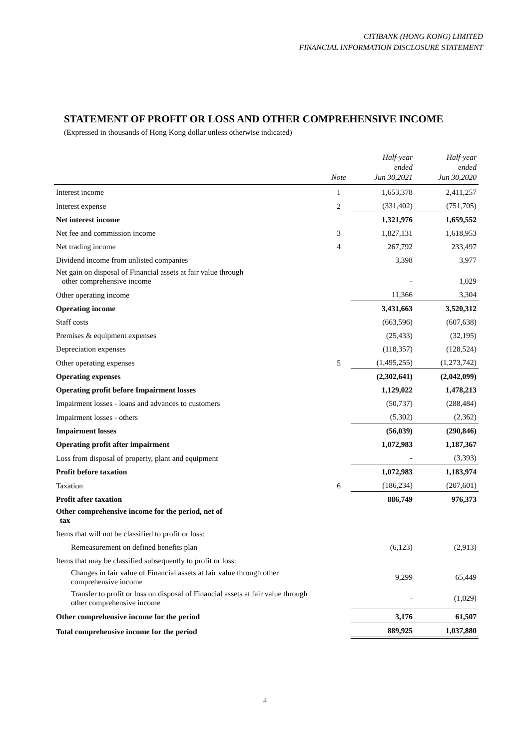CITIBANK (HONG KONG) LIMITED
FINANCIAL INFORMATION DISCLOSURE STATEMENT
STATEMENT OF PROFIT OR LOSS AND OTHER COMPREHENSIVE INCOME
(Expressed in thousands of Hong Kong dollar unless otherwise indicated)
| | Note | Half-year ended Jun 30,2021 | Half-year ended Jun 30,2020 |
| --- | --- | --- | --- |
| Interest income | 1 | 1,653,378 | 2,411,257 |
| Interest expense | 2 | (331,402) | (751,705) |
| Net interest income | | 1,321,976 | 1,659,552 |
| Net fee and commission income | 3 | 1,827,131 | 1,618,953 |
| Net trading income | 4 | 267,792 | 233,497 |
| Dividend income from unlisted companies | | 3,398 | 3,977 |
| Net gain on disposal of Financial assets at fair value through other comprehensive income | | - | 1,029 |
| Other operating income | | 11,366 | 3,304 |
| Operating income | | 3,431,663 | 3,520,312 |
| Staff costs | | (663,596) | (607,638) |
| Premises & equipment expenses | | (25,433) | (32,195) |
| Depreciation expenses | | (118,357) | (128,524) |
| Other operating expenses | 5 | (1,495,255) | (1,273,742) |
| Operating expenses | | (2,302,641) | (2,042,099) |
| Operating profit before Impairment losses | | 1,129,022 | 1,478,213 |
| Impairment losses - loans and advances to customers | | (50,737) | (288,484) |
| Impairment losses - others | | (5,302) | (2,362) |
| Impairment losses | | (56,039) | (290,846) |
| Operating profit after impairment | | 1,072,983 | 1,187,367 |
| Loss from disposal of property, plant and equipment | | - | (3,393) |
| Profit before taxation | | 1,072,983 | 1,183,974 |
| Taxation | 6 | (186,234) | (207,601) |
| Profit after taxation | | 886,749 | 976,373 |
| Other comprehensive income for the period, net of tax | | | |
| Items that will not be classified to profit or loss: | | | |
| Remeasurement on defined benefits plan | | (6,123) | (2,913) |
| Items that may be classified subsequently to profit or loss: | | | |
| Changes in fair value of Financial assets at fair value through other comprehensive income | | 9,299 | 65,449 |
| Transfer to profit or loss on disposal of Financial assets at fair value through other comprehensive income | | - | (1,029) |
| Other comprehensive income for the period | | 3,176 | 61,507 |
| Total comprehensive income for the period | | 889,925 | 1,037,880 |
4